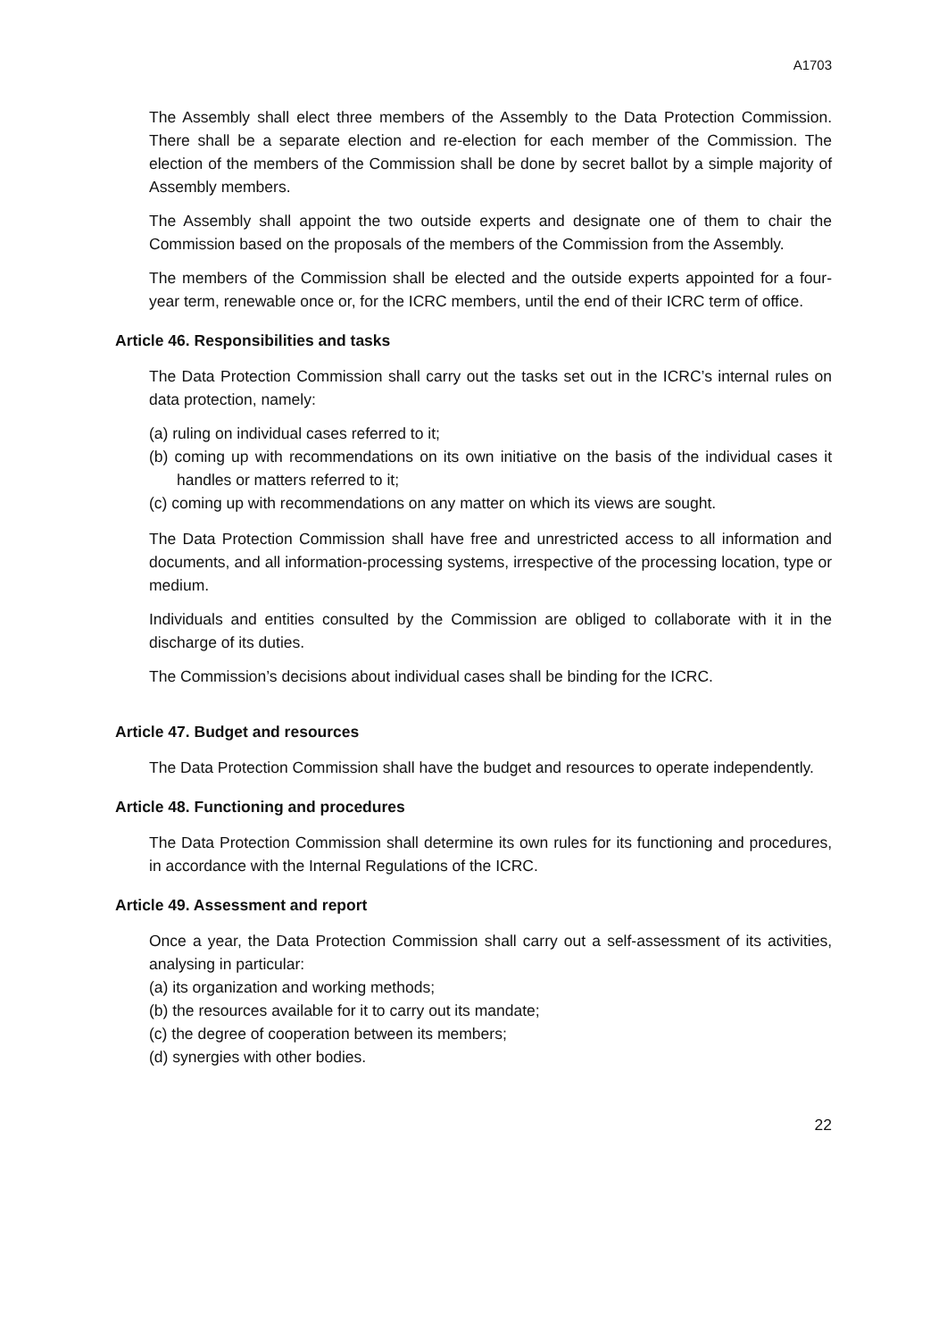A1703
The Assembly shall elect three members of the Assembly to the Data Protection Commission. There shall be a separate election and re-election for each member of the Commission. The election of the members of the Commission shall be done by secret ballot by a simple majority of Assembly members.
The Assembly shall appoint the two outside experts and designate one of them to chair the Commission based on the proposals of the members of the Commission from the Assembly.
The members of the Commission shall be elected and the outside experts appointed for a four-year term, renewable once or, for the ICRC members, until the end of their ICRC term of office.
Article 46. Responsibilities and tasks
The Data Protection Commission shall carry out the tasks set out in the ICRC’s internal rules on data protection, namely:
(a) ruling on individual cases referred to it;
(b) coming up with recommendations on its own initiative on the basis of the individual cases it handles or matters referred to it;
(c) coming up with recommendations on any matter on which its views are sought.
The Data Protection Commission shall have free and unrestricted access to all information and documents, and all information-processing systems, irrespective of the processing location, type or medium.
Individuals and entities consulted by the Commission are obliged to collaborate with it in the discharge of its duties.
The Commission’s decisions about individual cases shall be binding for the ICRC.
Article 47. Budget and resources
The Data Protection Commission shall have the budget and resources to operate independently.
Article 48. Functioning and procedures
The Data Protection Commission shall determine its own rules for its functioning and procedures, in accordance with the Internal Regulations of the ICRC.
Article 49. Assessment and report
Once a year, the Data Protection Commission shall carry out a self-assessment of its activities, analysing in particular:
(a) its organization and working methods;
(b) the resources available for it to carry out its mandate;
(c) the degree of cooperation between its members;
(d) synergies with other bodies.
22